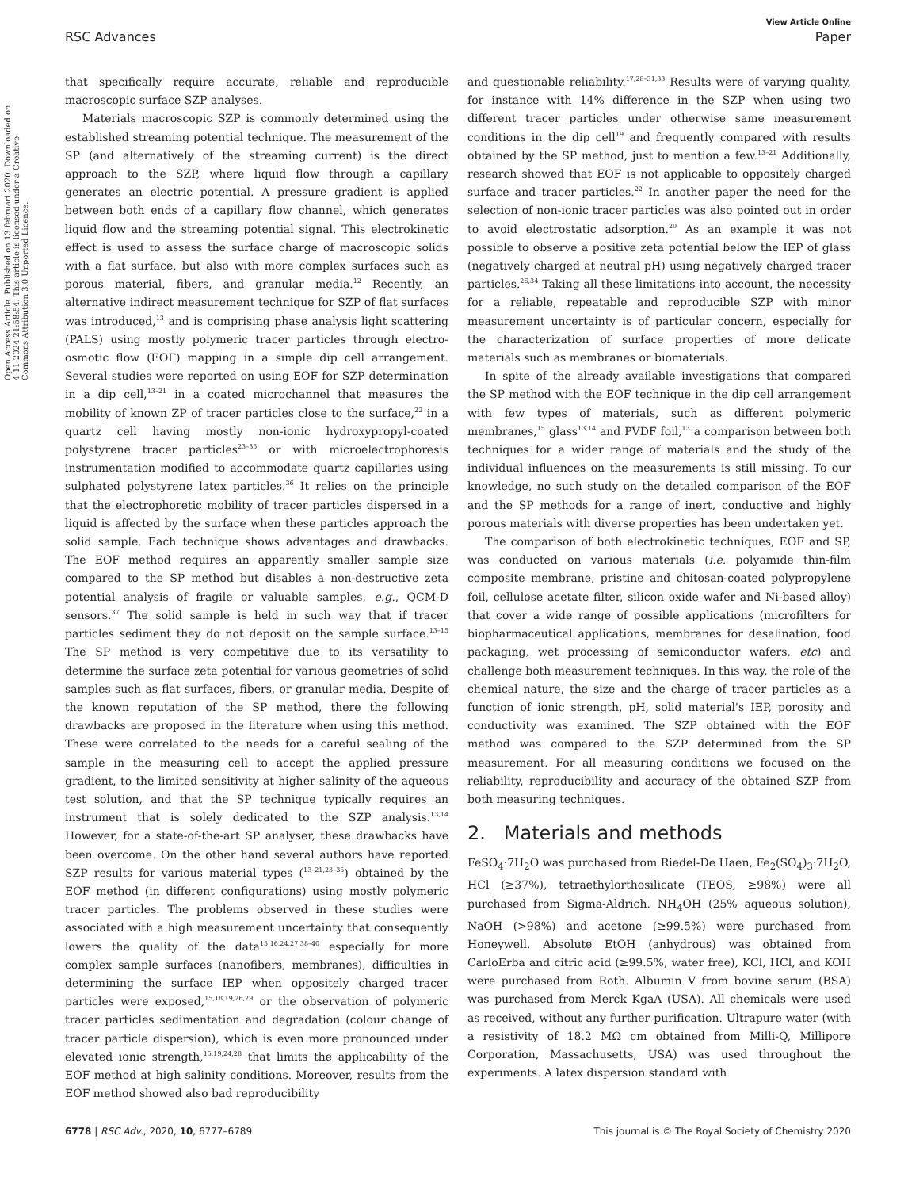View Article Online
RSC Advances Paper
Open Access Article. Published on 13 februari 2020. Downloaded on 4-11-2024 21:58:54. This article is licensed under a Creative Commons Attribution 3.0 Unported Licence.
that specifically require accurate, reliable and reproducible macroscopic surface SZP analyses.
Materials macroscopic SZP is commonly determined using the established streaming potential technique. The measurement of the SP (and alternatively of the streaming current) is the direct approach to the SZP, where liquid flow through a capillary generates an electric potential. A pressure gradient is applied between both ends of a capillary flow channel, which generates liquid flow and the streaming potential signal. This electrokinetic effect is used to assess the surface charge of macroscopic solids with a flat surface, but also with more complex surfaces such as porous material, fibers, and granular media.<sup>12</sup> Recently, an alternative indirect measurement technique for SZP of flat surfaces was introduced,<sup>13</sup> and is comprising phase analysis light scattering (PALS) using mostly polymeric tracer particles through electro-osmotic flow (EOF) mapping in a simple dip cell arrangement. Several studies were reported on using EOF for SZP determination in a dip cell,<sup>13–21</sup> in a coated microchannel that measures the mobility of known ZP of tracer particles close to the surface,<sup>22</sup> in a quartz cell having mostly non-ionic hydroxypropyl-coated polystyrene tracer particles<sup>23–35</sup> or with microelectrophoresis instrumentation modified to accommodate quartz capillaries using sulphated polystyrene latex particles.<sup>36</sup> It relies on the principle that the electrophoretic mobility of tracer particles dispersed in a liquid is affected by the surface when these particles approach the solid sample. Each technique shows advantages and drawbacks. The EOF method requires an apparently smaller sample size compared to the SP method but disables a non-destructive zeta potential analysis of fragile or valuable samples, e.g., QCM-D sensors.<sup>37</sup> The solid sample is held in such way that if tracer particles sediment they do not deposit on the sample surface.<sup>13–15</sup> The SP method is very competitive due to its versatility to determine the surface zeta potential for various geometries of solid samples such as flat surfaces, fibers, or granular media. Despite of the known reputation of the SP method, there the following drawbacks are proposed in the literature when using this method. These were correlated to the needs for a careful sealing of the sample in the measuring cell to accept the applied pressure gradient, to the limited sensitivity at higher salinity of the aqueous test solution, and that the SP technique typically requires an instrument that is solely dedicated to the SZP analysis.<sup>13,14</sup> However, for a state-of-the-art SP analyser, these drawbacks have been overcome. On the other hand several authors have reported SZP results for various material types (<sup>13–21,23–35</sup>) obtained by the EOF method (in different configurations) using mostly polymeric tracer particles. The problems observed in these studies were associated with a high measurement uncertainty that consequently lowers the quality of the data<sup>15,16,24,27,38–40</sup> especially for more complex sample surfaces (nanofibers, membranes), difficulties in determining the surface IEP when oppositely charged tracer particles were exposed,<sup>15,18,19,26,29</sup> or the observation of polymeric tracer particles sedimentation and degradation (colour change of tracer particle dispersion), which is even more pronounced under elevated ionic strength,<sup>15,19,24,28</sup> that limits the applicability of the EOF method at high salinity conditions. Moreover, results from the EOF method showed also bad reproducibility
and questionable reliability.<sup>17,28–31,33</sup> Results were of varying quality, for instance with 14% difference in the SZP when using two different tracer particles under otherwise same measurement conditions in the dip cell<sup>19</sup> and frequently compared with results obtained by the SP method, just to mention a few.<sup>13–21</sup> Additionally, research showed that EOF is not applicable to oppositely charged surface and tracer particles.<sup>22</sup> In another paper the need for the selection of non-ionic tracer particles was also pointed out in order to avoid electrostatic adsorption.<sup>20</sup> As an example it was not possible to observe a positive zeta potential below the IEP of glass (negatively charged at neutral pH) using negatively charged tracer particles.<sup>26,34</sup> Taking all these limitations into account, the necessity for a reliable, repeatable and reproducible SZP with minor measurement uncertainty is of particular concern, especially for the characterization of surface properties of more delicate materials such as membranes or biomaterials.
In spite of the already available investigations that compared the SP method with the EOF technique in the dip cell arrangement with few types of materials, such as different polymeric membranes,<sup>15</sup> glass<sup>13,14</sup> and PVDF foil,<sup>13</sup> a comparison between both techniques for a wider range of materials and the study of the individual influences on the measurements is still missing. To our knowledge, no such study on the detailed comparison of the EOF and the SP methods for a range of inert, conductive and highly porous materials with diverse properties has been undertaken yet.
The comparison of both electrokinetic techniques, EOF and SP, was conducted on various materials (i.e. polyamide thin-film composite membrane, pristine and chitosan-coated polypropylene foil, cellulose acetate filter, silicon oxide wafer and Ni-based alloy) that cover a wide range of possible applications (microfilters for biopharmaceutical applications, membranes for desalination, food packaging, wet processing of semiconductor wafers, etc) and challenge both measurement techniques. In this way, the role of the chemical nature, the size and the charge of tracer particles as a function of ionic strength, pH, solid material's IEP, porosity and conductivity was examined. The SZP obtained with the EOF method was compared to the SZP determined from the SP measurement. For all measuring conditions we focused on the reliability, reproducibility and accuracy of the obtained SZP from both measuring techniques.
2. Materials and methods
FeSO<sub>4</sub>·7H<sub>2</sub>O was purchased from Riedel-De Haen, Fe<sub>2</sub>(SO<sub>4</sub>)<sub>3</sub>·7H<sub>2</sub>O, HCl (≥37%), tetraethylorthosilicate (TEOS, ≥98%) were all purchased from Sigma-Aldrich. NH<sub>4</sub>OH (25% aqueous solution), NaOH (>98%) and acetone (≥99.5%) were purchased from Honeywell. Absolute EtOH (anhydrous) was obtained from CarloErba and citric acid (≥99.5%, water free), KCl, HCl, and KOH were purchased from Roth. Albumin V from bovine serum (BSA) was purchased from Merck KgaA (USA). All chemicals were used as received, without any further purification. Ultrapure water (with a resistivity of 18.2 MΩ cm obtained from Milli-Q, Millipore Corporation, Massachusetts, USA) was used throughout the experiments. A latex dispersion standard with
6778 | RSC Adv., 2020, 10, 6777–6789 This journal is © The Royal Society of Chemistry 2020